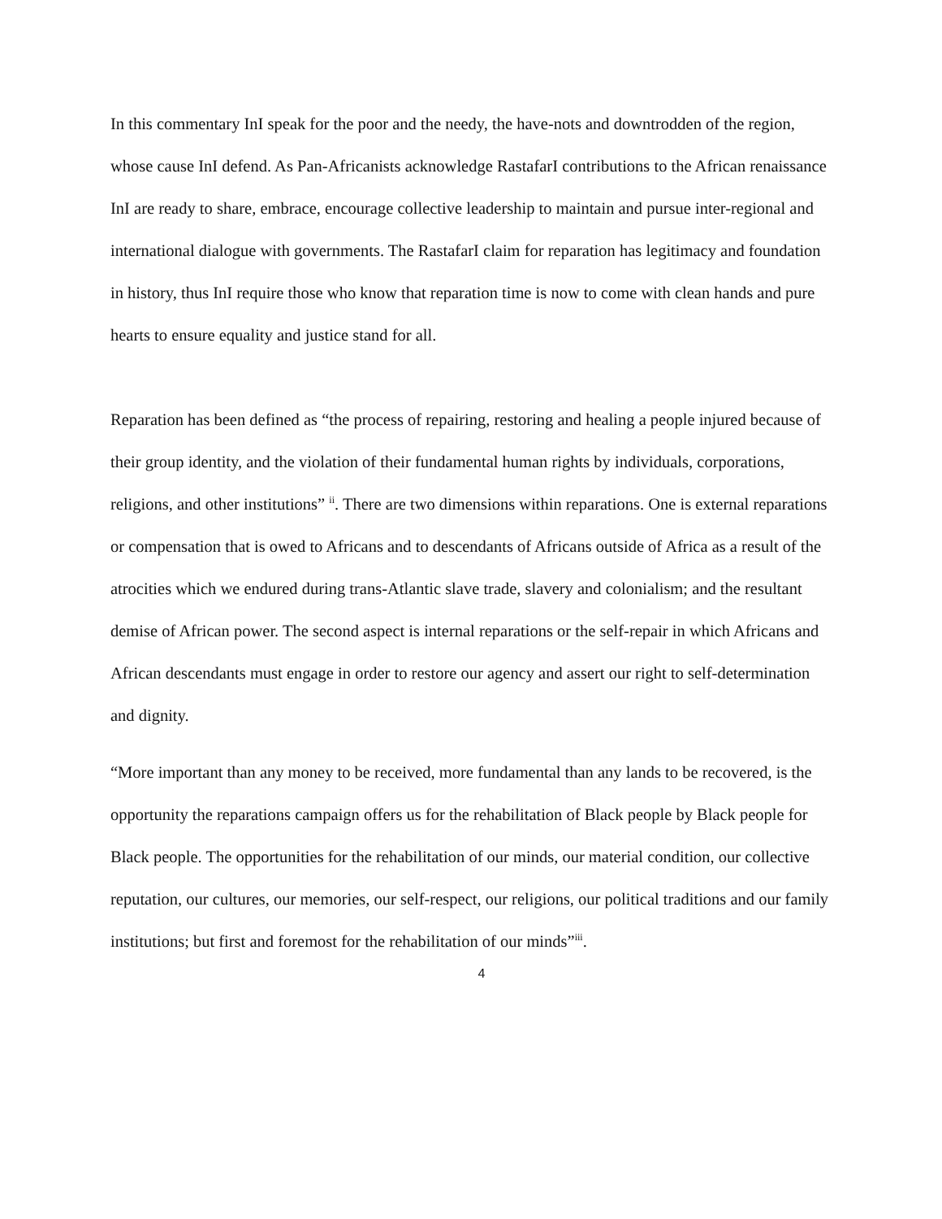In this commentary InI speak for the poor and the needy, the have-nots and downtrodden of the region, whose cause InI defend. As Pan-Africanists acknowledge RastafarI contributions to the African renaissance InI are ready to share, embrace, encourage collective leadership to maintain and pursue inter-regional and international dialogue with governments. The RastafarI claim for reparation has legitimacy and foundation in history, thus InI require those who know that reparation time is now to come with clean hands and pure hearts to ensure equality and justice stand for all.
Reparation has been defined as “the process of repairing, restoring and healing a people injured because of their group identity, and the violation of their fundamental human rights by individuals, corporations, religions, and other institutions” <sup>ii</sup>. There are two dimensions within reparations. One is external reparations or compensation that is owed to Africans and to descendants of Africans outside of Africa as a result of the atrocities which we endured during trans-Atlantic slave trade, slavery and colonialism; and the resultant demise of African power. The second aspect is internal reparations or the self-repair in which Africans and African descendants must engage in order to restore our agency and assert our right to self-determination and dignity.
“More important than any money to be received, more fundamental than any lands to be recovered, is the opportunity the reparations campaign offers us for the rehabilitation of Black people by Black people for Black people. The opportunities for the rehabilitation of our minds, our material condition, our collective reputation, our cultures, our memories, our self-respect, our religions, our political traditions and our family institutions; but first and foremost for the rehabilitation of our minds”<sup>iii</sup>.
4